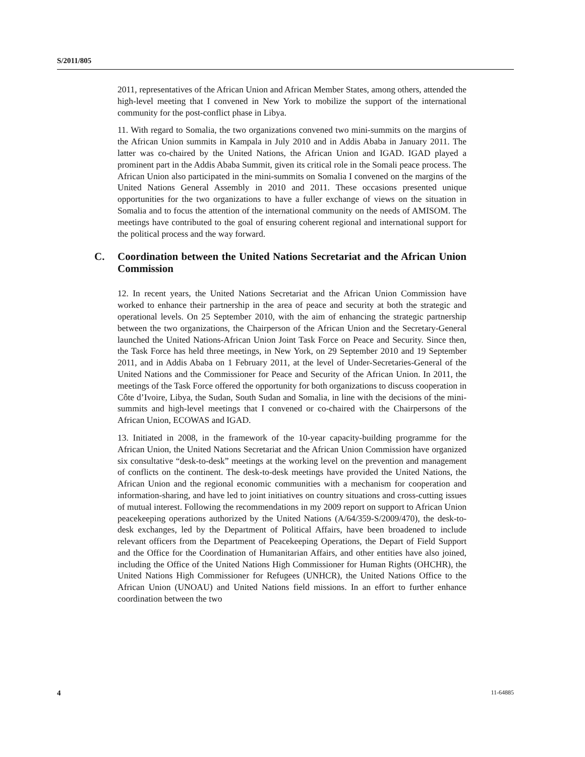S/2011/805
2011, representatives of the African Union and African Member States, among others, attended the high-level meeting that I convened in New York to mobilize the support of the international community for the post-conflict phase in Libya.
11. With regard to Somalia, the two organizations convened two mini-summits on the margins of the African Union summits in Kampala in July 2010 and in Addis Ababa in January 2011. The latter was co-chaired by the United Nations, the African Union and IGAD. IGAD played a prominent part in the Addis Ababa Summit, given its critical role in the Somali peace process. The African Union also participated in the mini-summits on Somalia I convened on the margins of the United Nations General Assembly in 2010 and 2011. These occasions presented unique opportunities for the two organizations to have a fuller exchange of views on the situation in Somalia and to focus the attention of the international community on the needs of AMISOM. The meetings have contributed to the goal of ensuring coherent regional and international support for the political process and the way forward.
C. Coordination between the United Nations Secretariat and the African Union Commission
12. In recent years, the United Nations Secretariat and the African Union Commission have worked to enhance their partnership in the area of peace and security at both the strategic and operational levels. On 25 September 2010, with the aim of enhancing the strategic partnership between the two organizations, the Chairperson of the African Union and the Secretary-General launched the United Nations-African Union Joint Task Force on Peace and Security. Since then, the Task Force has held three meetings, in New York, on 29 September 2010 and 19 September 2011, and in Addis Ababa on 1 February 2011, at the level of Under-Secretaries-General of the United Nations and the Commissioner for Peace and Security of the African Union. In 2011, the meetings of the Task Force offered the opportunity for both organizations to discuss cooperation in Côte d’Ivoire, Libya, the Sudan, South Sudan and Somalia, in line with the decisions of the mini-summits and high-level meetings that I convened or co-chaired with the Chairpersons of the African Union, ECOWAS and IGAD.
13. Initiated in 2008, in the framework of the 10-year capacity-building programme for the African Union, the United Nations Secretariat and the African Union Commission have organized six consultative “desk-to-desk” meetings at the working level on the prevention and management of conflicts on the continent. The desk-to-desk meetings have provided the United Nations, the African Union and the regional economic communities with a mechanism for cooperation and information-sharing, and have led to joint initiatives on country situations and cross-cutting issues of mutual interest. Following the recommendations in my 2009 report on support to African Union peacekeeping operations authorized by the United Nations (A/64/359-S/2009/470), the desk-to-desk exchanges, led by the Department of Political Affairs, have been broadened to include relevant officers from the Department of Peacekeeping Operations, the Depart of Field Support and the Office for the Coordination of Humanitarian Affairs, and other entities have also joined, including the Office of the United Nations High Commissioner for Human Rights (OHCHR), the United Nations High Commissioner for Refugees (UNHCR), the United Nations Office to the African Union (UNOAU) and United Nations field missions. In an effort to further enhance coordination between the two
4 11-64885